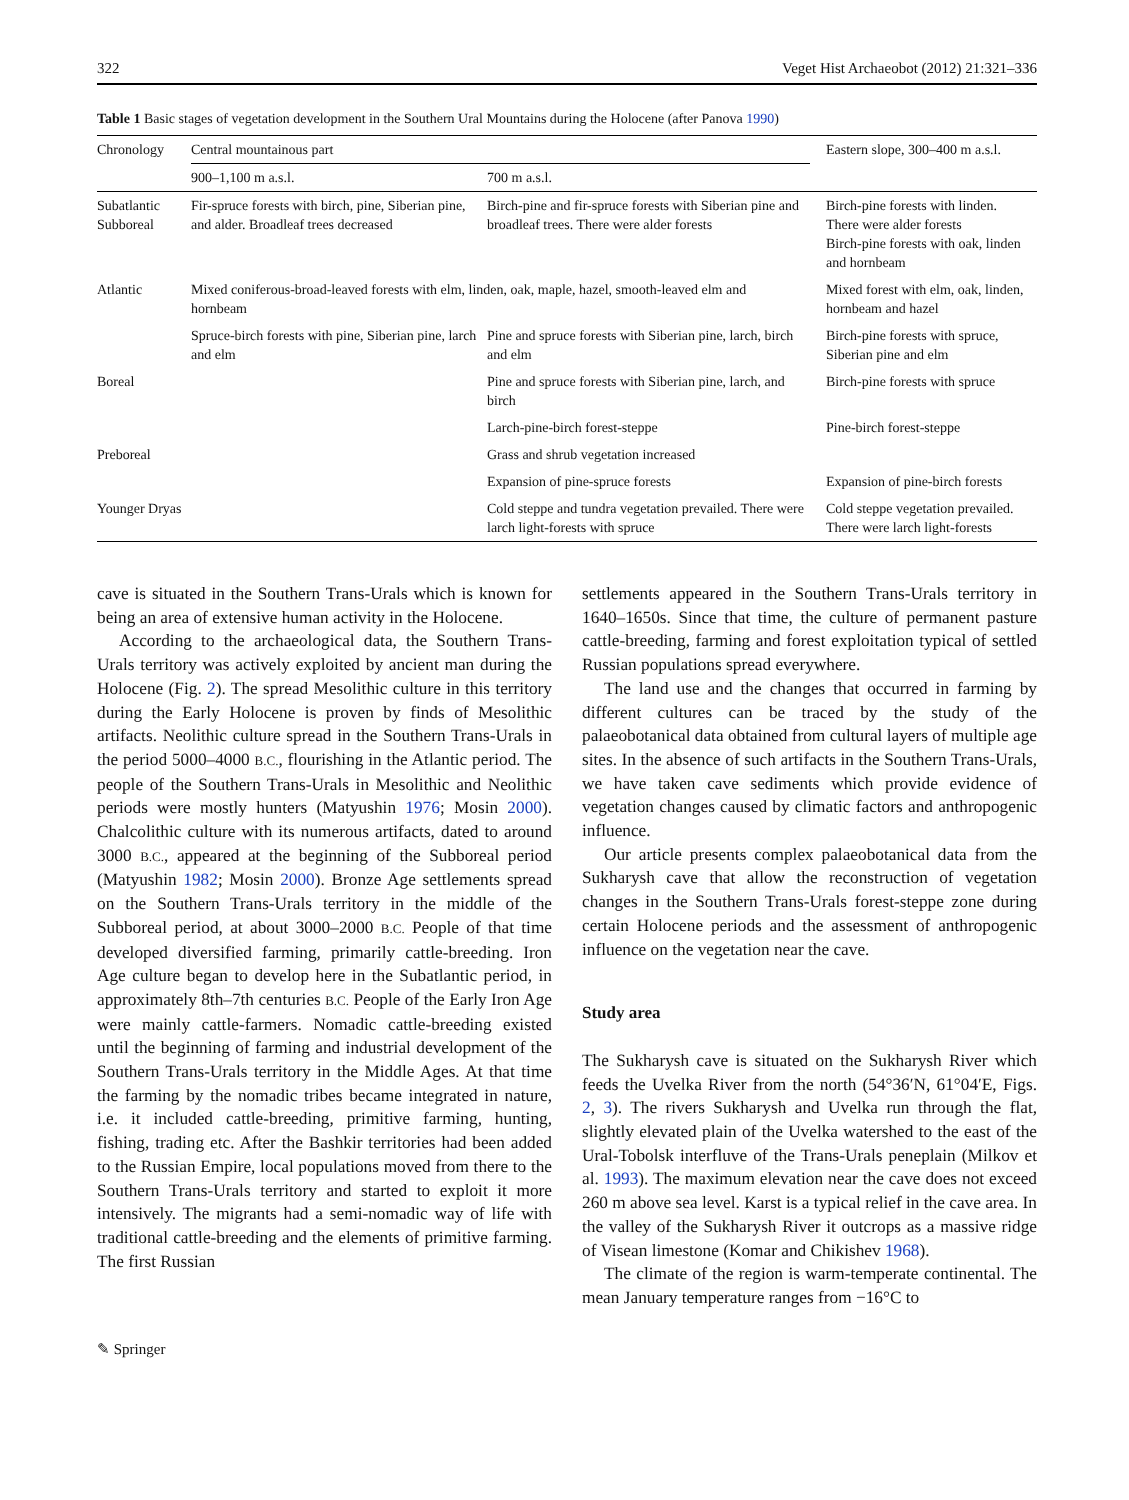322 Veget Hist Archaeobot (2012) 21:321–336
Table 1 Basic stages of vegetation development in the Southern Ural Mountains during the Holocene (after Panova 1990)
| Chronology | Central mountainous part | | Eastern slope, 300–400 m a.s.l. |
| --- | --- | --- | --- |
| | 900–1,100 m a.s.l. | 700 m a.s.l. | |
| Subatlantic Subboreal | Fir-spruce forests with birch, pine, Siberian pine, and alder. Broadleaf trees decreased | Birch-pine and fir-spruce forests with Siberian pine and broadleaf trees. There were alder forests | Birch-pine forests with linden. There were alder forests Birch-pine forests with oak, linden and hornbeam |
| Atlantic | Mixed coniferous-broad-leaved forests with elm, linden, oak, maple, hazel, smooth-leaved elm and hornbeam | | Mixed forest with elm, oak, linden, hornbeam and hazel |
| | Spruce-birch forests with pine, Siberian pine, larch and elm | Pine and spruce forests with Siberian pine, larch, birch and elm | Birch-pine forests with spruce, Siberian pine and elm |
| Boreal | | Pine and spruce forests with Siberian pine, larch, and birch | Birch-pine forests with spruce |
| | | Larch-pine-birch forest-steppe | Pine-birch forest-steppe |
| Preboreal | | Grass and shrub vegetation increased | |
| | | Expansion of pine-spruce forests | Expansion of pine-birch forests |
| Younger Dryas | | Cold steppe and tundra vegetation prevailed. There were larch light-forests with spruce | Cold steppe vegetation prevailed. There were larch light-forests |
cave is situated in the Southern Trans-Urals which is known for being an area of extensive human activity in the Holocene.
According to the archaeological data, the Southern Trans-Urals territory was actively exploited by ancient man during the Holocene (Fig. 2). The spread Mesolithic culture in this territory during the Early Holocene is proven by finds of Mesolithic artifacts. Neolithic culture spread in the Southern Trans-Urals in the period 5000–4000 B.C., flourishing in the Atlantic period. The people of the Southern Trans-Urals in Mesolithic and Neolithic periods were mostly hunters (Matyushin 1976; Mosin 2000). Chalcolithic culture with its numerous artifacts, dated to around 3000 B.C., appeared at the beginning of the Subboreal period (Matyushin 1982; Mosin 2000). Bronze Age settlements spread on the Southern Trans-Urals territory in the middle of the Subboreal period, at about 3000–2000 B.C. People of that time developed diversified farming, primarily cattle-breeding. Iron Age culture began to develop here in the Subatlantic period, in approximately 8th–7th centuries B.C. People of the Early Iron Age were mainly cattle-farmers. Nomadic cattle-breeding existed until the beginning of farming and industrial development of the Southern Trans-Urals territory in the Middle Ages. At that time the farming by the nomadic tribes became integrated in nature, i.e. it included cattle-breeding, primitive farming, hunting, fishing, trading etc. After the Bashkir territories had been added to the Russian Empire, local populations moved from there to the Southern Trans-Urals territory and started to exploit it more intensively. The migrants had a semi-nomadic way of life with traditional cattle-breeding and the elements of primitive farming. The first Russian
settlements appeared in the Southern Trans-Urals territory in 1640–1650s. Since that time, the culture of permanent pasture cattle-breeding, farming and forest exploitation typical of settled Russian populations spread everywhere.
The land use and the changes that occurred in farming by different cultures can be traced by the study of the palaeobotanical data obtained from cultural layers of multiple age sites. In the absence of such artifacts in the Southern Trans-Urals, we have taken cave sediments which provide evidence of vegetation changes caused by climatic factors and anthropogenic influence.
Our article presents complex palaeobotanical data from the Sukharysh cave that allow the reconstruction of vegetation changes in the Southern Trans-Urals forest-steppe zone during certain Holocene periods and the assessment of anthropogenic influence on the vegetation near the cave.
Study area
The Sukharysh cave is situated on the Sukharysh River which feeds the Uvelka River from the north (54°36′N, 61°04′E, Figs. 2, 3). The rivers Sukharysh and Uvelka run through the flat, slightly elevated plain of the Uvelka watershed to the east of the Ural-Tobolsk interfluve of the Trans-Urals peneplain (Milkov et al. 1993). The maximum elevation near the cave does not exceed 260 m above sea level. Karst is a typical relief in the cave area. In the valley of the Sukharysh River it outcrops as a massive ridge of Visean limestone (Komar and Chikishev 1968).
The climate of the region is warm-temperate continental. The mean January temperature ranges from −16°C to
✎ Springer